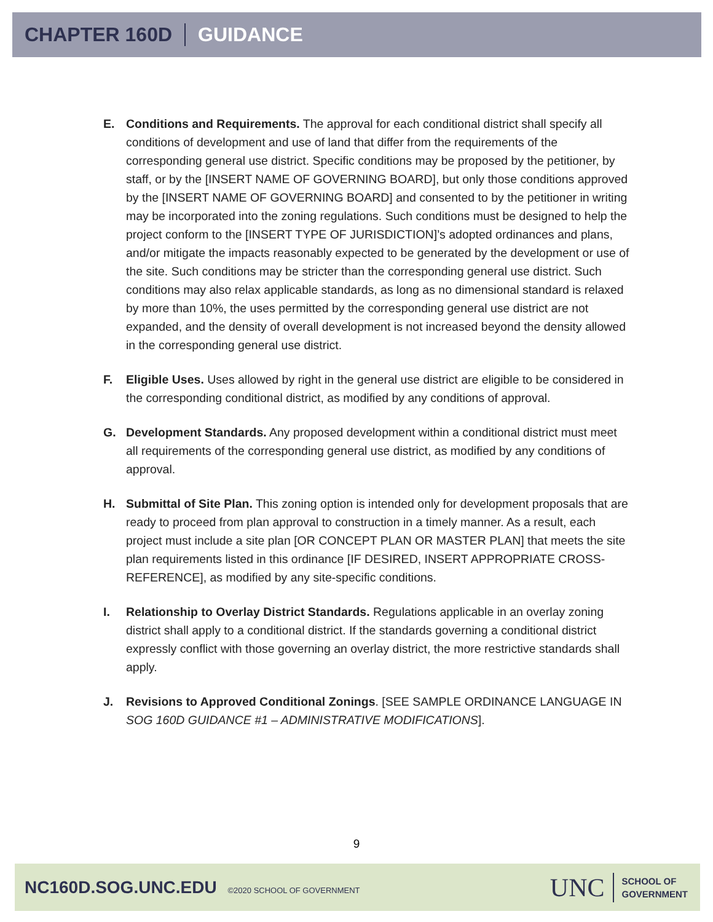CHAPTER 160D GUIDANCE
E. Conditions and Requirements. The approval for each conditional district shall specify all conditions of development and use of land that differ from the requirements of the corresponding general use district. Specific conditions may be proposed by the petitioner, by staff, or by the [INSERT NAME OF GOVERNING BOARD], but only those conditions approved by the [INSERT NAME OF GOVERNING BOARD] and consented to by the petitioner in writing may be incorporated into the zoning regulations. Such conditions must be designed to help the project conform to the [INSERT TYPE OF JURISDICTION]’s adopted ordinances and plans, and/or mitigate the impacts reasonably expected to be generated by the development or use of the site. Such conditions may be stricter than the corresponding general use district. Such conditions may also relax applicable standards, as long as no dimensional standard is relaxed by more than 10%, the uses permitted by the corresponding general use district are not expanded, and the density of overall development is not increased beyond the density allowed in the corresponding general use district.
F. Eligible Uses. Uses allowed by right in the general use district are eligible to be considered in the corresponding conditional district, as modified by any conditions of approval.
G. Development Standards. Any proposed development within a conditional district must meet all requirements of the corresponding general use district, as modified by any conditions of approval.
H. Submittal of Site Plan. This zoning option is intended only for development proposals that are ready to proceed from plan approval to construction in a timely manner. As a result, each project must include a site plan [OR CONCEPT PLAN OR MASTER PLAN] that meets the site plan requirements listed in this ordinance [IF DESIRED, INSERT APPROPRIATE CROSS-REFERENCE], as modified by any site-specific conditions.
I. Relationship to Overlay District Standards. Regulations applicable in an overlay zoning district shall apply to a conditional district. If the standards governing a conditional district expressly conflict with those governing an overlay district, the more restrictive standards shall apply.
J. Revisions to Approved Conditional Zonings. [SEE SAMPLE ORDINANCE LANGUAGE IN SOG 160D GUIDANCE #1 – ADMINISTRATIVE MODIFICATIONS].
9
NC160D.SOG.UNC.EDU ©2020 SCHOOL OF GOVERNMENT
UNC
SCHOOL OF
GOVERNMENT